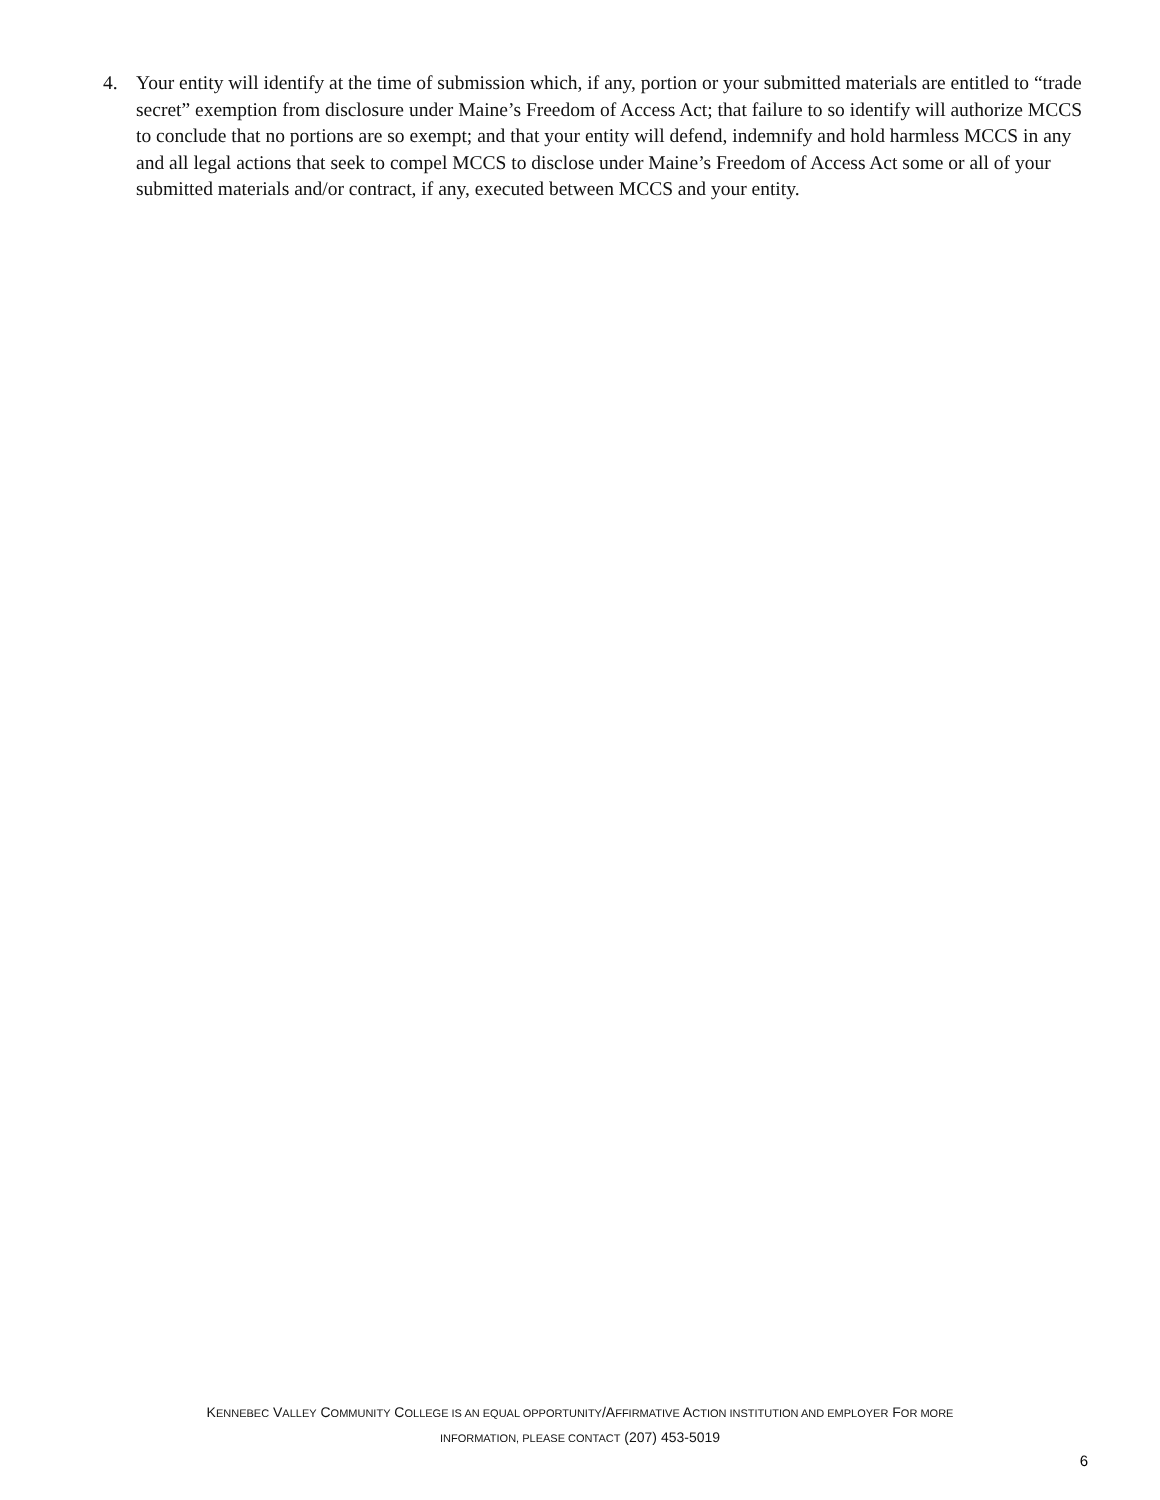4. Your entity will identify at the time of submission which, if any, portion or your submitted materials are entitled to “trade secret” exemption from disclosure under Maine’s Freedom of Access Act; that failure to so identify will authorize MCCS to conclude that no portions are so exempt; and that your entity will defend, indemnify and hold harmless MCCS in any and all legal actions that seek to compel MCCS to disclose under Maine’s Freedom of Access Act some or all of your submitted materials and/or contract, if any, executed between MCCS and your entity.
KENNEBEC VALLEY COMMUNITY COLLEGE IS AN EQUAL OPPORTUNITY/AFFIRMATIVE ACTION INSTITUTION AND EMPLOYER FOR MORE
INFORMATION, PLEASE CONTACT (207) 453-5019
6